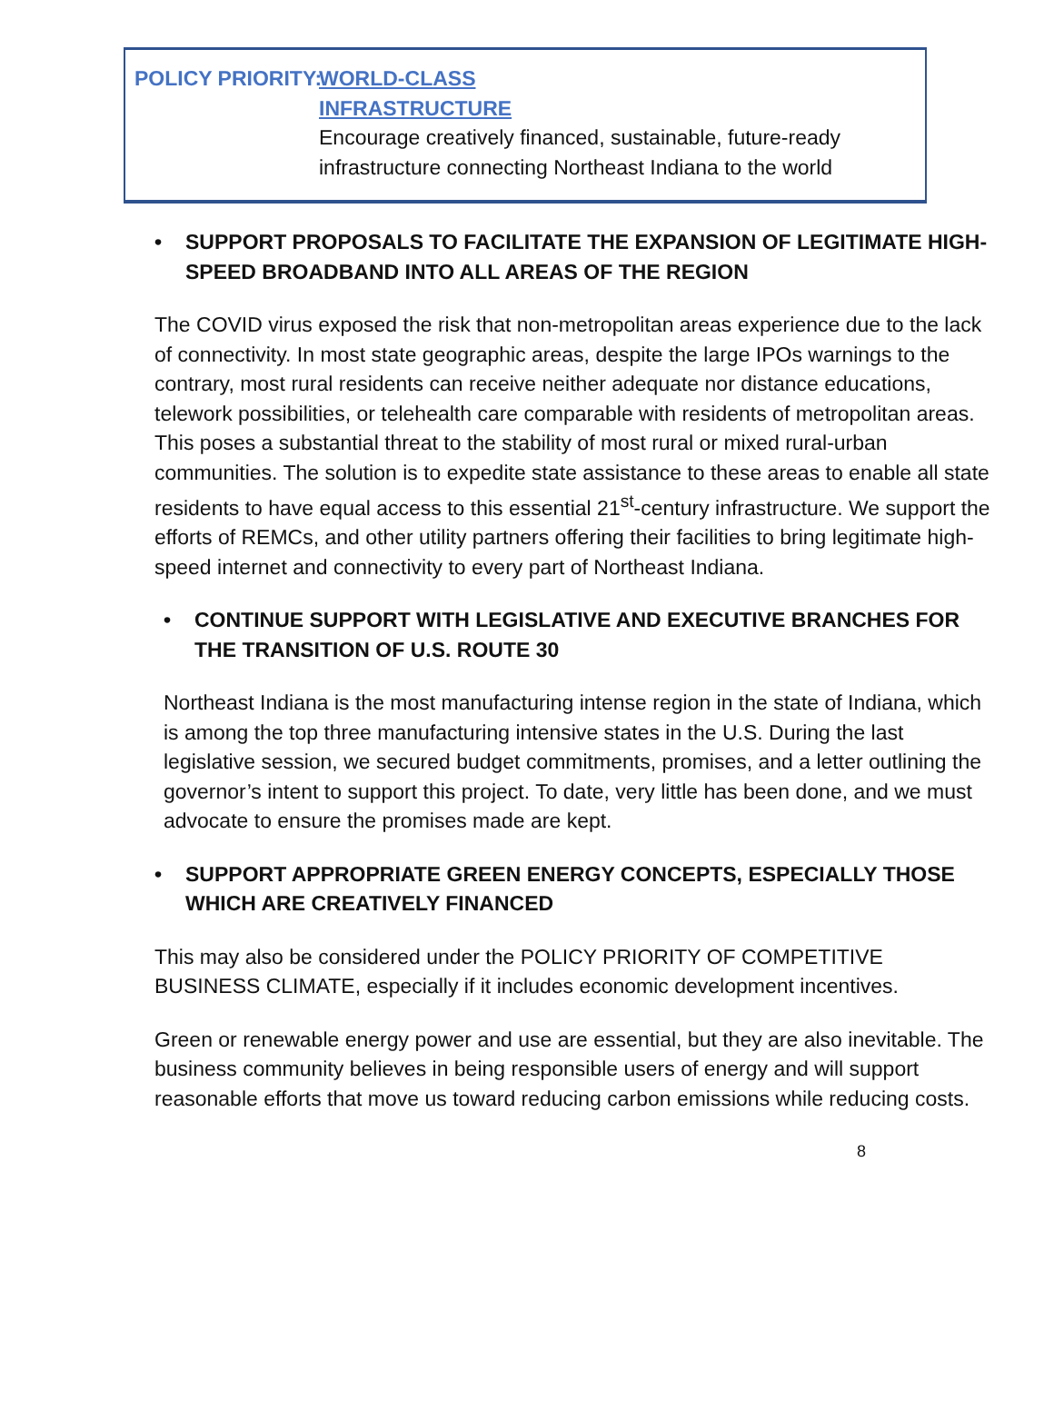POLICY PRIORITY:
WORLD-CLASS
INFRASTRUCTURE
Encourage creatively financed, sustainable, future-ready infrastructure connecting Northeast Indiana to the world
• SUPPORT PROPOSALS TO FACILITATE THE EXPANSION OF LEGITIMATE HIGH-SPEED BROADBAND INTO ALL AREAS OF THE REGION
The COVID virus exposed the risk that non-metropolitan areas experience due to the lack of connectivity. In most state geographic areas, despite the large IPOs warnings to the contrary, most rural residents can receive neither adequate nor distance educations, telework possibilities, or telehealth care comparable with residents of metropolitan areas. This poses a substantial threat to the stability of most rural or mixed rural-urban communities. The solution is to expedite state assistance to these areas to enable all state residents to have equal access to this essential 21<sup>st</sup>-century infrastructure. We support the efforts of REMCs, and other utility partners offering their facilities to bring legitimate high-speed internet and connectivity to every part of Northeast Indiana.
• CONTINUE SUPPORT WITH LEGISLATIVE AND EXECUTIVE BRANCHES FOR THE TRANSITION OF U.S. ROUTE 30
Northeast Indiana is the most manufacturing intense region in the state of Indiana, which is among the top three manufacturing intensive states in the U.S. During the last legislative session, we secured budget commitments, promises, and a letter outlining the governor’s intent to support this project. To date, very little has been done, and we must advocate to ensure the promises made are kept.
• SUPPORT APPROPRIATE GREEN ENERGY CONCEPTS, ESPECIALLY THOSE WHICH ARE CREATIVELY FINANCED
This may also be considered under the POLICY PRIORITY OF COMPETITIVE BUSINESS CLIMATE, especially if it includes economic development incentives.
Green or renewable energy power and use are essential, but they are also inevitable. The business community believes in being responsible users of energy and will support reasonable efforts that move us toward reducing carbon emissions while reducing costs.
8